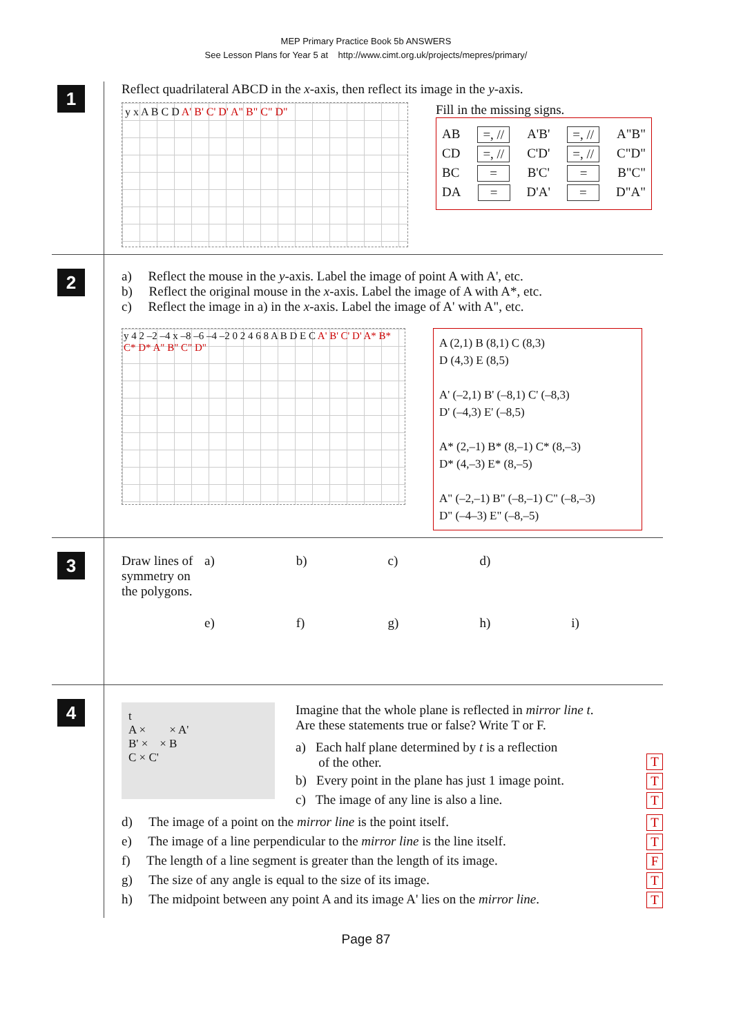MEP Primary Practice Book 5b ANSWERS
See Lesson Plans for Year 5 at http://www.cimt.org.uk/projects/mepres/primary/
1
Reflect quadrilateral ABCD in the x-axis, then reflect its image in the y-axis.
y x A B C D A' B' C' D' A" B" C" D"
Fill in the missing signs.
AB =, // A'B' =, // A"B"
CD =, // C'D' =, // C"D"
BC = B'C' = B"C"
DA = D'A' = D"A"
2
a) Reflect the mouse in the y-axis. Label the image of point A with A', etc.
b) Reflect the original mouse in the x-axis. Label the image of A with A*, etc.
c) Reflect the image in a) in the x-axis. Label the image of A' with A", etc.
y 4 2 –2 –4 x –8 –6 –4 –2 0 2 4 6 8 A B D E C A' B' C' D' A* B* C* D* A" B" C" D"
A (2,1) B (8,1) C (8,3)
D (4,3) E (8,5)
A' (–2,1) B' (–8,1) C' (–8,3)
D' (–4,3) E' (–8,5)
A* (2,–1) B* (8,–1) C* (8,–3)
D* (4,–3) E* (8,–5)
A" (–2,–1) B" (–8,–1) C" (–8,–3)
D" (–4–3) E" (–8,–5)
3
Draw lines of symmetry on the polygons.
a)
b)
c)
d)
e)
f)
g)
h)
i)
4
t
A × × A'
B' × × B
C × C'
Imagine that the whole plane is reflected in mirror line t.
Are these statements true or false? Write T or F.
a) Each half plane determined by t is a reflection
of the other. T
b) Every point in the plane has just 1 image point. T
c) The image of any line is also a line. T
d) The image of a point on the mirror line is the point itself. T
e) The image of a line perpendicular to the mirror line is the line itself. T
f) The length of a line segment is greater than the length of its image. F
g) The size of any angle is equal to the size of its image. T
h) The midpoint between any point A and its image A' lies on the mirror line. T
Page 87